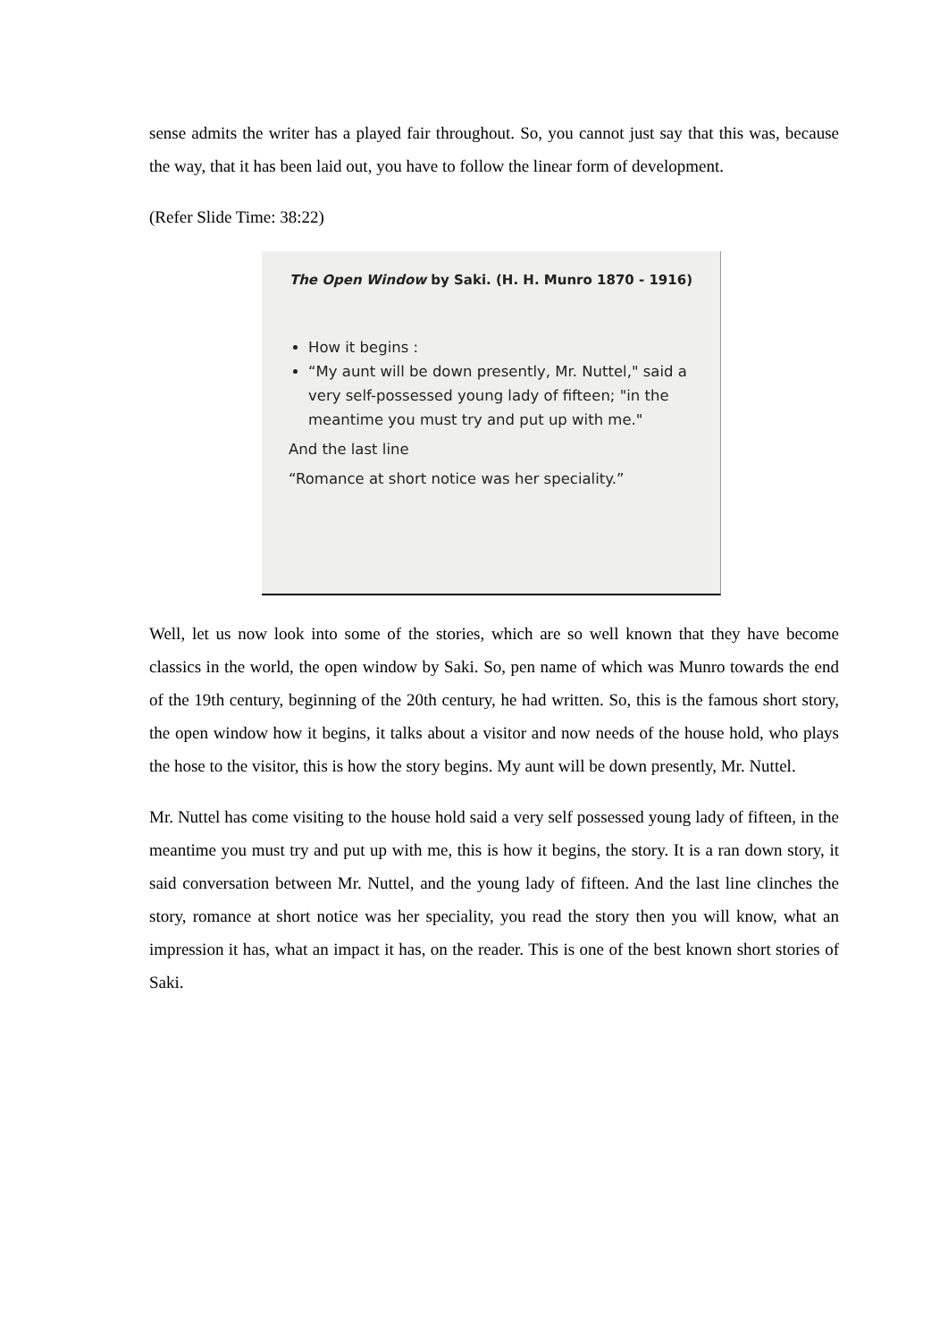sense admits the writer has a played fair throughout. So, you cannot just say that this was, because the way, that it has been laid out, you have to follow the linear form of development.
(Refer Slide Time: 38:22)
The Open Window by Saki. (H. H. Munro 1870 - 1916)
How it begins :
“My aunt will be down presently, Mr. Nuttel," said a very self-possessed young lady of fifteen; "in the meantime you must try and put up with me."
And the last line
“Romance at short notice was her speciality.”
Well, let us now look into some of the stories, which are so well known that they have become classics in the world, the open window by Saki. So, pen name of which was Munro towards the end of the 19th century, beginning of the 20th century, he had written. So, this is the famous short story, the open window how it begins, it talks about a visitor and now needs of the house hold, who plays the hose to the visitor, this is how the story begins. My aunt will be down presently, Mr. Nuttel.
Mr. Nuttel has come visiting to the house hold said a very self possessed young lady of fifteen, in the meantime you must try and put up with me, this is how it begins, the story. It is a ran down story, it said conversation between Mr. Nuttel, and the young lady of fifteen. And the last line clinches the story, romance at short notice was her speciality, you read the story then you will know, what an impression it has, what an impact it has, on the reader. This is one of the best known short stories of Saki.